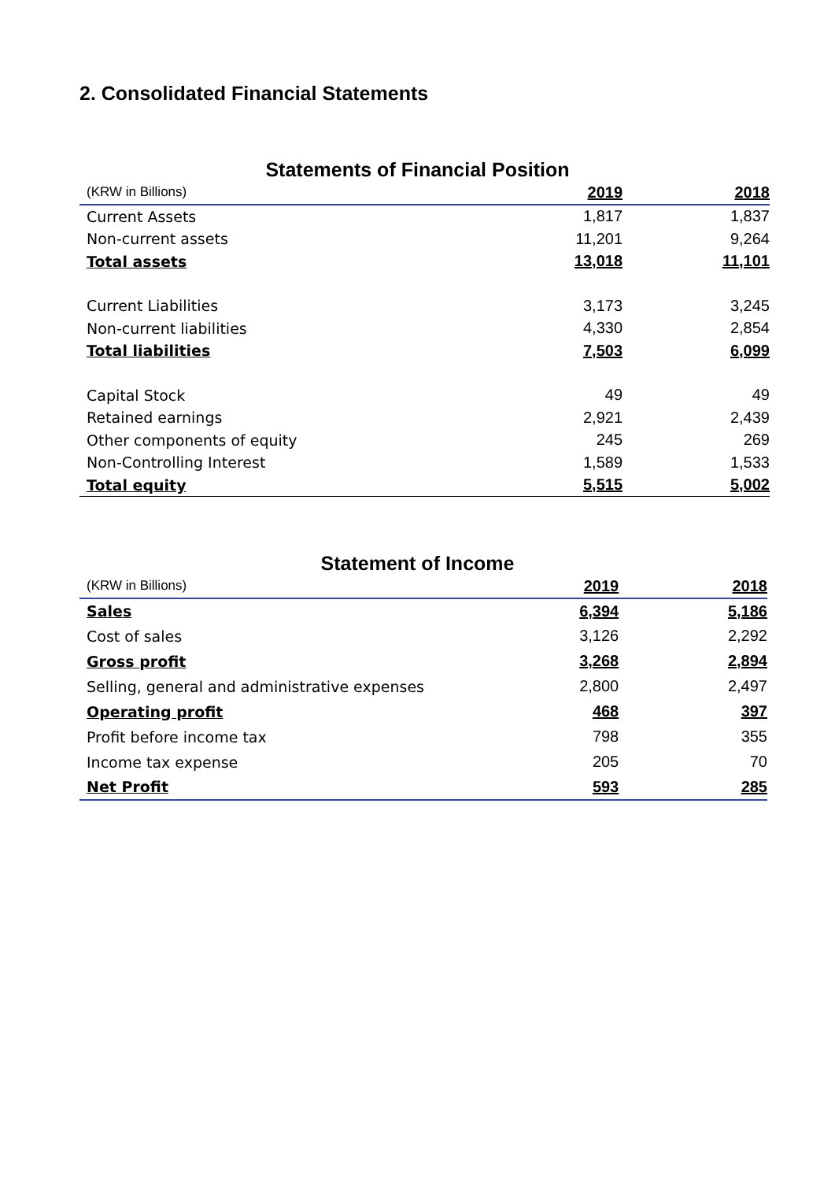2. Consolidated Financial Statements
Statements of Financial Position
| (KRW in Billions) | 2019 | 2018 |
| --- | --- | --- |
| Current Assets | 1,817 | 1,837 |
| Non-current assets | 11,201 | 9,264 |
| Total assets | 13,018 | 11,101 |
| Current Liabilities | 3,173 | 3,245 |
| Non-current liabilities | 4,330 | 2,854 |
| Total liabilities | 7,503 | 6,099 |
| Capital Stock | 49 | 49 |
| Retained earnings | 2,921 | 2,439 |
| Other components of equity | 245 | 269 |
| Non-Controlling Interest | 1,589 | 1,533 |
| Total equity | 5,515 | 5,002 |
Statement of Income
| (KRW in Billions) | 2019 | 2018 |
| --- | --- | --- |
| Sales | 6,394 | 5,186 |
| Cost of sales | 3,126 | 2,292 |
| Gross profit | 3,268 | 2,894 |
| Selling, general and administrative expenses | 2,800 | 2,497 |
| Operating profit | 468 | 397 |
| Profit before income tax | 798 | 355 |
| Income tax expense | 205 | 70 |
| Net Profit | 593 | 285 |